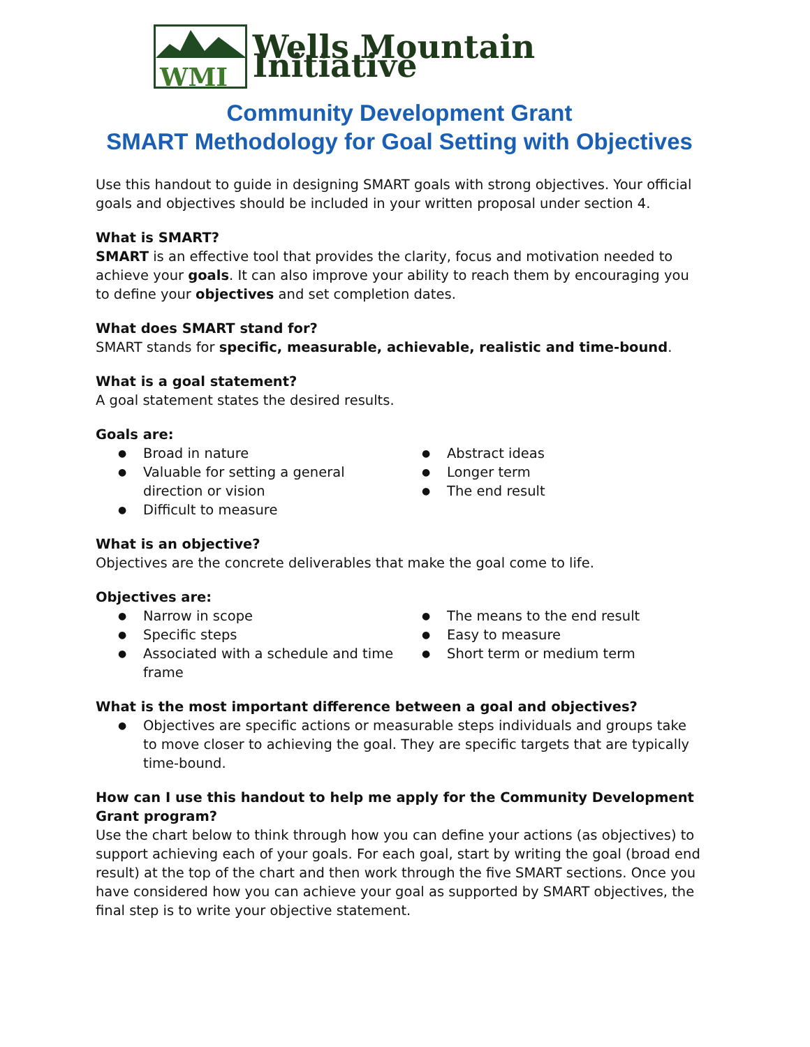WMI
Wells Mountain Initiative
Community Development Grant
SMART Methodology for Goal Setting with Objectives
Use this handout to guide in designing SMART goals with strong objectives. Your official goals and objectives should be included in your written proposal under section 4.
What is SMART?
SMART is an effective tool that provides the clarity, focus and motivation needed to achieve your goals. It can also improve your ability to reach them by encouraging you to define your objectives and set completion dates.
What does SMART stand for?
SMART stands for specific, measurable, achievable, realistic and time-bound.
What is a goal statement?
A goal statement states the desired results.
Goals are:
Broad in nature
Valuable for setting a general direction or vision
Difficult to measure
Abstract ideas
Longer term
The end result
What is an objective?
Objectives are the concrete deliverables that make the goal come to life.
Objectives are:
Narrow in scope
Specific steps
Associated with a schedule and time frame
The means to the end result
Easy to measure
Short term or medium term
What is the most important difference between a goal and objectives?
Objectives are specific actions or measurable steps individuals and groups take to move closer to achieving the goal. They are specific targets that are typically time-bound.
How can I use this handout to help me apply for the Community Development Grant program?
Use the chart below to think through how you can define your actions (as objectives) to support achieving each of your goals. For each goal, start by writing the goal (broad end result) at the top of the chart and then work through the five SMART sections. Once you have considered how you can achieve your goal as supported by SMART objectives, the final step is to write your objective statement.